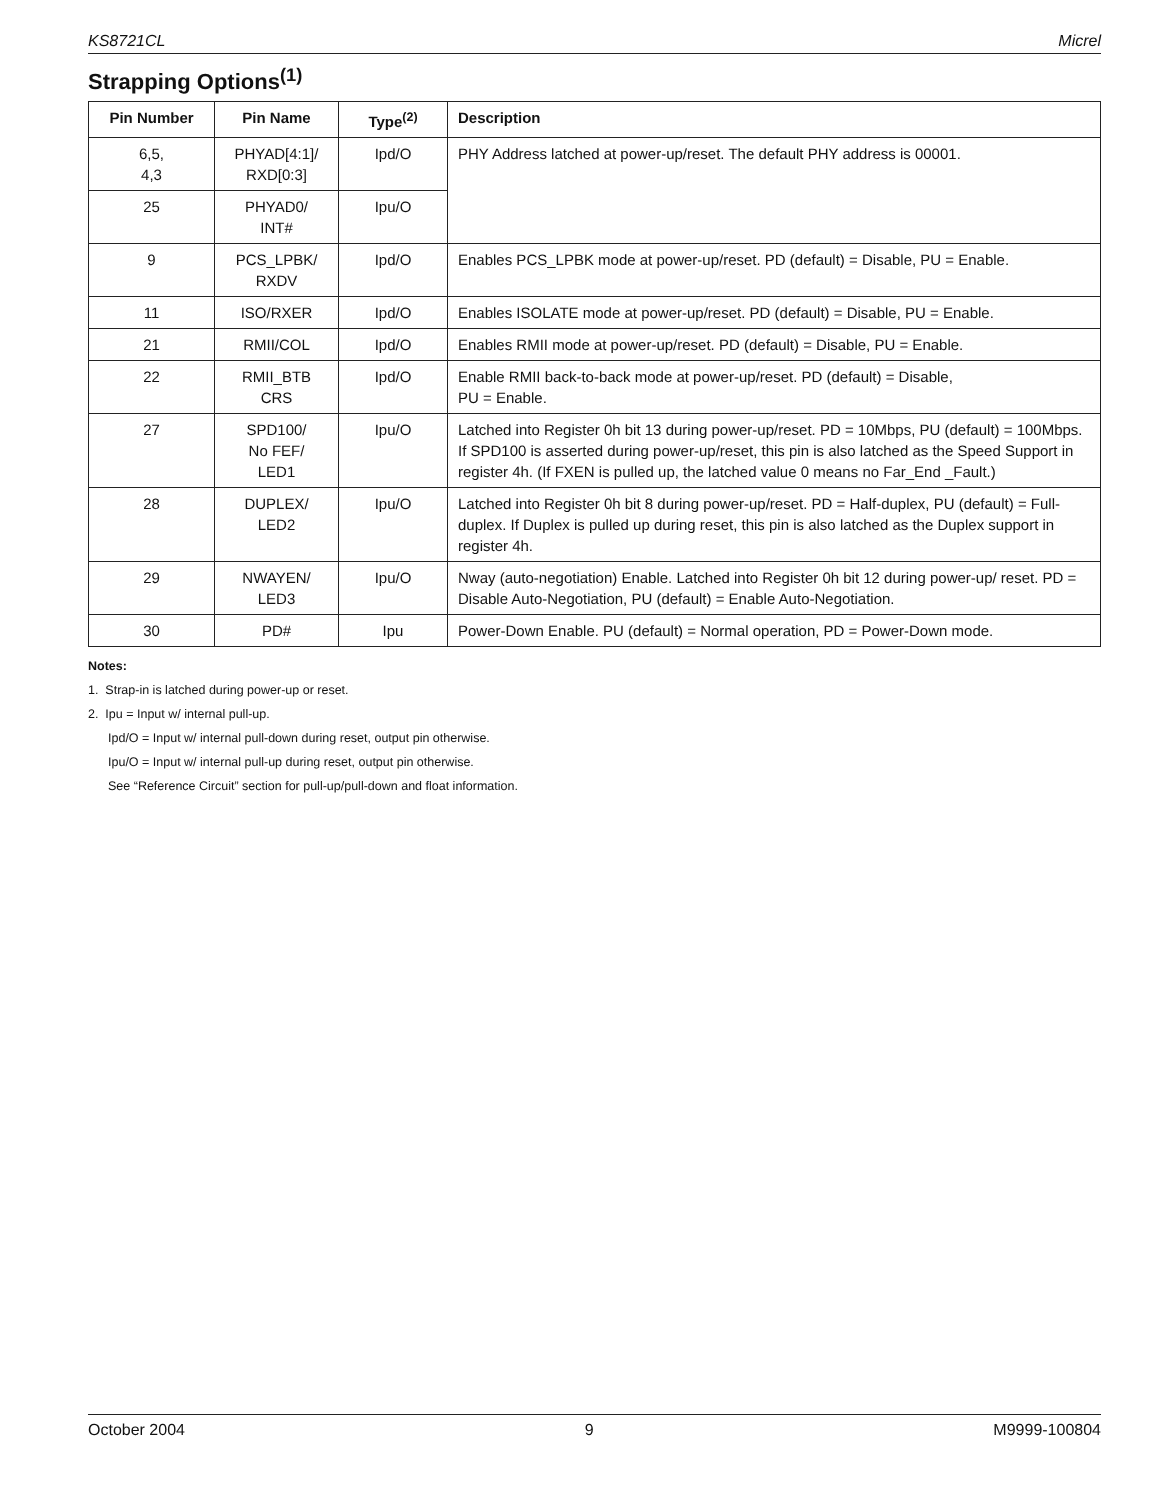KS8721CL Micrel
Strapping Options<sup>(1)</sup>
| Pin Number | Pin Name | Type<sup>(2)</sup> | Description |
| --- | --- | --- | --- |
| 6,5, 4,3 | PHYAD[4:1]/ RXD[0:3] | Ipd/O | PHY Address latched at power-up/reset. The default PHY address is 00001. |
| 25 | PHYAD0/ INT# | Ipu/O | |
| 9 | PCS_LPBK/ RXDV | Ipd/O | Enables PCS_LPBK mode at power-up/reset. PD (default) = Disable, PU = Enable. |
| 11 | ISO/RXER | Ipd/O | Enables ISOLATE mode at power-up/reset. PD (default) = Disable, PU = Enable. |
| 21 | RMII/COL | Ipd/O | Enables RMII mode at power-up/reset. PD (default) = Disable, PU = Enable. |
| 22 | RMII_BTB CRS | Ipd/O | Enable RMII back-to-back mode at power-up/reset. PD (default) = Disable, PU = Enable. |
| 27 | SPD100/ No FEF/ LED1 | Ipu/O | Latched into Register 0h bit 13 during power-up/reset. PD = 10Mbps, PU (default) = 100Mbps. If SPD100 is asserted during power-up/reset, this pin is also latched as the Speed Support in register 4h. (If FXEN is pulled up, the latched value 0 means no Far_End _Fault.) |
| 28 | DUPLEX/ LED2 | Ipu/O | Latched into Register 0h bit 8 during power-up/reset. PD = Half-duplex, PU (default) = Full-duplex. If Duplex is pulled up during reset, this pin is also latched as the Duplex support in register 4h. |
| 29 | NWAYEN/ LED3 | Ipu/O | Nway (auto-negotiation) Enable. Latched into Register 0h bit 12 during power-up/ reset. PD = Disable Auto-Negotiation, PU (default) = Enable Auto-Negotiation. |
| 30 | PD# | Ipu | Power-Down Enable. PU (default) = Normal operation, PD = Power-Down mode. |
Notes:
1. Strap-in is latched during power-up or reset.
2. Ipu = Input w/ internal pull-up.
Ipd/O = Input w/ internal pull-down during reset, output pin otherwise.
Ipu/O = Input w/ internal pull-up during reset, output pin otherwise.
See “Reference Circuit” section for pull-up/pull-down and float information.
October 2004 9 M9999-100804